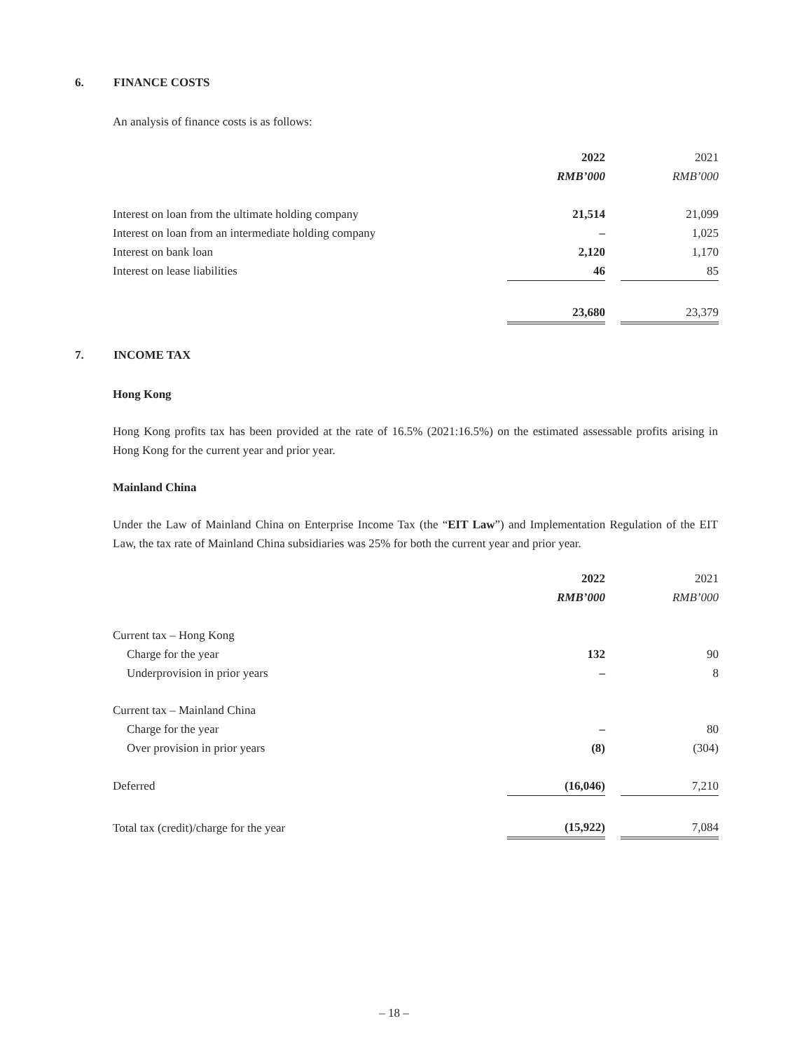6. FINANCE COSTS
An analysis of finance costs is as follows:
| | 2022 | | 2021 |
| | RMB’000 | | RMB’000 |
| Interest on loan from the ultimate holding company | 21,514 | | 21,099 |
| Interest on loan from an intermediate holding company | – | | 1,025 |
| Interest on bank loan | 2,120 | | 1,170 |
| Interest on lease liabilities | 46 | | 85 |
| | 23,680 | | 23,379 |
7. INCOME TAX
Hong Kong
Hong Kong profits tax has been provided at the rate of 16.5% (2021:16.5%) on the estimated assessable profits arising in Hong Kong for the current year and prior year.
Mainland China
Under the Law of Mainland China on Enterprise Income Tax (the “EIT Law”) and Implementation Regulation of the EIT Law, the tax rate of Mainland China subsidiaries was 25% for both the current year and prior year.
| | 2022 | | 2021 |
| | RMB’000 | | RMB’000 |
| Current tax – Hong Kong | | | |
| Charge for the year | 132 | | 90 |
| Underprovision in prior years | – | | 8 |
| Current tax – Mainland China | | | |
| Charge for the year | – | | 80 |
| Over provision in prior years | (8) | | (304) |
| Deferred | (16,046) | | 7,210 |
| Total tax (credit)/charge for the year | (15,922) | | 7,084 |
– 18 –